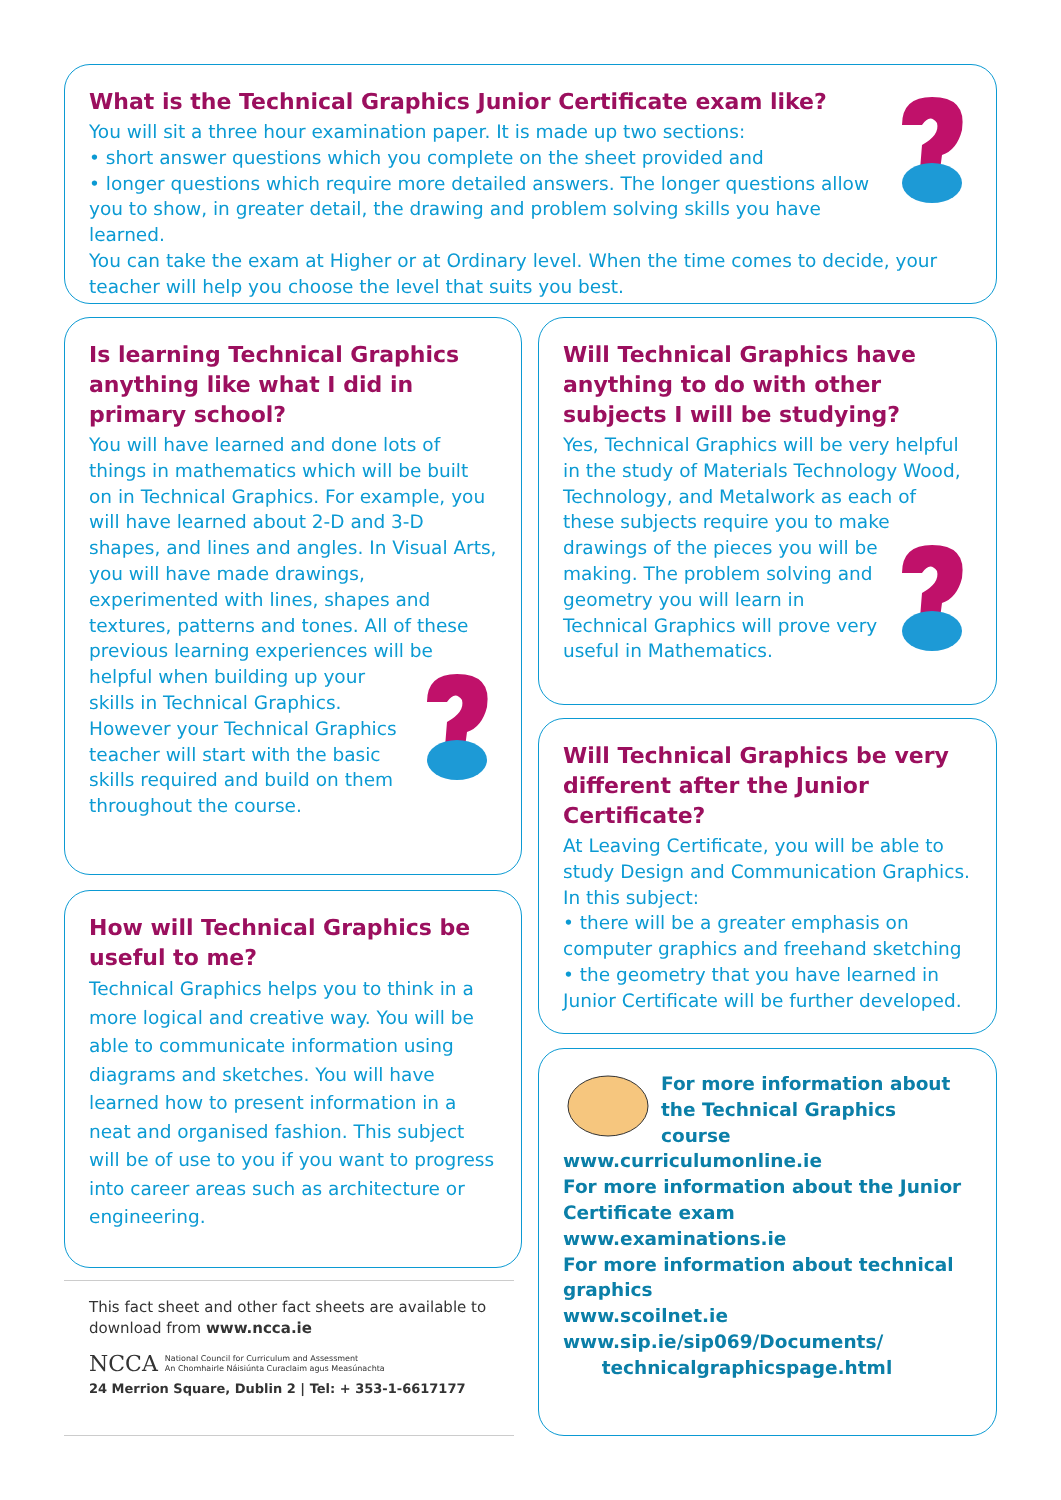What is the Technical Graphics Junior Certificate exam like?
You will sit a three hour examination paper. It is made up two sections:
• short answer questions which you complete on the sheet provided and
• longer questions which require more detailed answers. The longer questions allow you to show, in greater detail, the drawing and problem solving skills you have learned.
You can take the exam at Higher or at Ordinary level. When the time comes to decide, your teacher will help you choose the level that suits you best.
Is learning Technical Graphics anything like what I did in primary school?
You will have learned and done lots of things in mathematics which will be built on in Technical Graphics. For example, you will have learned about 2-D and 3-D shapes, and lines and angles. In Visual Arts, you will have made drawings, experimented with lines, shapes and textures, patterns and tones. All of these previous learning experiences will be helpful when building up your skills in Technical Graphics. However your Technical Graphics teacher will start with the basic skills required and build on them throughout the course.
Will Technical Graphics have anything to do with other subjects I will be studying?
Yes, Technical Graphics will be very helpful in the study of Materials Technology Wood, Technology, and Metalwork as each of these subjects require you to make drawings of the pieces you will be making. The problem solving and geometry you will learn in Technical Graphics will prove very useful in Mathematics.
Will Technical Graphics be very different after the Junior Certificate?
At Leaving Certificate, you will be able to study Design and Communication Graphics. In this subject:
• there will be a greater emphasis on computer graphics and freehand sketching
• the geometry that you have learned in Junior Certificate will be further developed.
How will Technical Graphics be useful to me?
Technical Graphics helps you to think in a more logical and creative way. You will be able to communicate information using diagrams and sketches. You will have learned how to present information in a neat and organised fashion. This subject will be of use to you if you want to progress into career areas such as architecture or engineering.
For more information about the Technical Graphics course
www.curriculumonline.ie
For more information about the Junior Certificate exam
www.examinations.ie
For more information about technical graphics
www.scoilnet.ie
www.sip.ie/sip069/Documents/
technicalgraphicspage.html
This fact sheet and other fact sheets are available to download from www.ncca.ie
NCCA National Council for Curriculum and Assessment
An Chomhairle Náisiúnta Curaclaim agus Measúnachta
24 Merrion Square, Dublin 2 | Tel: + 353-1-6617177